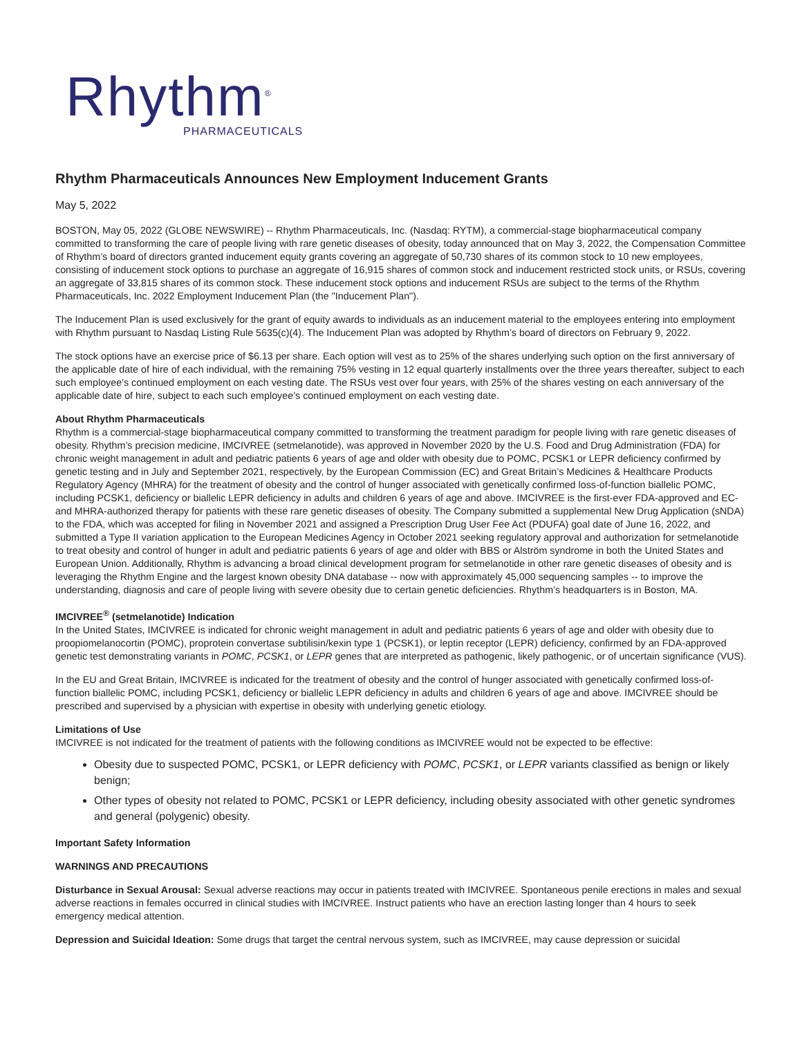Rhythm<sup>®</sup>
PHARMACEUTICALS
Rhythm Pharmaceuticals Announces New Employment Inducement Grants
May 5, 2022
BOSTON, May 05, 2022 (GLOBE NEWSWIRE) -- Rhythm Pharmaceuticals, Inc. (Nasdaq: RYTM), a commercial-stage biopharmaceutical company committed to transforming the care of people living with rare genetic diseases of obesity, today announced that on May 3, 2022, the Compensation Committee of Rhythm’s board of directors granted inducement equity grants covering an aggregate of 50,730 shares of its common stock to 10 new employees, consisting of inducement stock options to purchase an aggregate of 16,915 shares of common stock and inducement restricted stock units, or RSUs, covering an aggregate of 33,815 shares of its common stock. These inducement stock options and inducement RSUs are subject to the terms of the Rhythm Pharmaceuticals, Inc. 2022 Employment Inducement Plan (the "Inducement Plan").
The Inducement Plan is used exclusively for the grant of equity awards to individuals as an inducement material to the employees entering into employment with Rhythm pursuant to Nasdaq Listing Rule 5635(c)(4). The Inducement Plan was adopted by Rhythm’s board of directors on February 9, 2022.
The stock options have an exercise price of $6.13 per share. Each option will vest as to 25% of the shares underlying such option on the first anniversary of the applicable date of hire of each individual, with the remaining 75% vesting in 12 equal quarterly installments over the three years thereafter, subject to each such employee's continued employment on each vesting date. The RSUs vest over four years, with 25% of the shares vesting on each anniversary of the applicable date of hire, subject to each such employee’s continued employment on each vesting date.
About Rhythm Pharmaceuticals
Rhythm is a commercial-stage biopharmaceutical company committed to transforming the treatment paradigm for people living with rare genetic diseases of obesity. Rhythm’s precision medicine, IMCIVREE (setmelanotide), was approved in November 2020 by the U.S. Food and Drug Administration (FDA) for chronic weight management in adult and pediatric patients 6 years of age and older with obesity due to POMC, PCSK1 or LEPR deficiency confirmed by genetic testing and in July and September 2021, respectively, by the European Commission (EC) and Great Britain’s Medicines & Healthcare Products Regulatory Agency (MHRA) for the treatment of obesity and the control of hunger associated with genetically confirmed loss-of-function biallelic POMC, including PCSK1, deficiency or biallelic LEPR deficiency in adults and children 6 years of age and above. IMCIVREE is the first-ever FDA-approved and EC- and MHRA-authorized therapy for patients with these rare genetic diseases of obesity. The Company submitted a supplemental New Drug Application (sNDA) to the FDA, which was accepted for filing in November 2021 and assigned a Prescription Drug User Fee Act (PDUFA) goal date of June 16, 2022, and submitted a Type II variation application to the European Medicines Agency in October 2021 seeking regulatory approval and authorization for setmelanotide to treat obesity and control of hunger in adult and pediatric patients 6 years of age and older with BBS or Alström syndrome in both the United States and European Union. Additionally, Rhythm is advancing a broad clinical development program for setmelanotide in other rare genetic diseases of obesity and is leveraging the Rhythm Engine and the largest known obesity DNA database -- now with approximately 45,000 sequencing samples -- to improve the understanding, diagnosis and care of people living with severe obesity due to certain genetic deficiencies. Rhythm’s headquarters is in Boston, MA.
IMCIVREE<sup>®</sup> (setmelanotide) Indication
In the United States, IMCIVREE is indicated for chronic weight management in adult and pediatric patients 6 years of age and older with obesity due to proopiomelanocortin (POMC), proprotein convertase subtilisin/kexin type 1 (PCSK1), or leptin receptor (LEPR) deficiency, confirmed by an FDA-approved genetic test demonstrating variants in POMC, PCSK1, or LEPR genes that are interpreted as pathogenic, likely pathogenic, or of uncertain significance (VUS).
In the EU and Great Britain, IMCIVREE is indicated for the treatment of obesity and the control of hunger associated with genetically confirmed loss-of-function biallelic POMC, including PCSK1, deficiency or biallelic LEPR deficiency in adults and children 6 years of age and above. IMCIVREE should be prescribed and supervised by a physician with expertise in obesity with underlying genetic etiology.
Limitations of Use
IMCIVREE is not indicated for the treatment of patients with the following conditions as IMCIVREE would not be expected to be effective:
Obesity due to suspected POMC, PCSK1, or LEPR deficiency with POMC, PCSK1, or LEPR variants classified as benign or likely benign;
Other types of obesity not related to POMC, PCSK1 or LEPR deficiency, including obesity associated with other genetic syndromes and general (polygenic) obesity.
Important Safety Information
WARNINGS AND PRECAUTIONS
Disturbance in Sexual Arousal: Sexual adverse reactions may occur in patients treated with IMCIVREE. Spontaneous penile erections in males and sexual adverse reactions in females occurred in clinical studies with IMCIVREE. Instruct patients who have an erection lasting longer than 4 hours to seek emergency medical attention.
Depression and Suicidal Ideation: Some drugs that target the central nervous system, such as IMCIVREE, may cause depression or suicidal